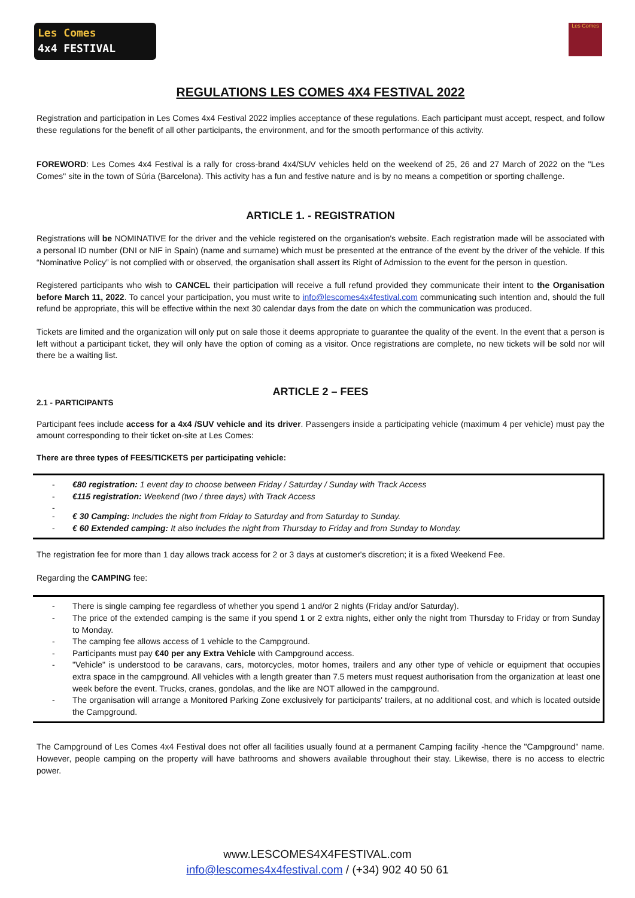Les Comes
4x4 FESTIVAL
Les Comes
REGULATIONS LES COMES 4X4 FESTIVAL 2022
Registration and participation in Les Comes 4x4 Festival 2022 implies acceptance of these regulations. Each participant must accept, respect, and follow these regulations for the benefit of all other participants, the environment, and for the smooth performance of this activity.
FOREWORD: Les Comes 4x4 Festival is a rally for cross-brand 4x4/SUV vehicles held on the weekend of 25, 26 and 27 March of 2022 on the "Les Comes" site in the town of Súria (Barcelona). This activity has a fun and festive nature and is by no means a competition or sporting challenge.
ARTICLE 1. - REGISTRATION
Registrations will be NOMINATIVE for the driver and the vehicle registered on the organisation's website. Each registration made will be associated with a personal ID number (DNI or NIF in Spain) (name and surname) which must be presented at the entrance of the event by the driver of the vehicle. If this “Nominative Policy” is not complied with or observed, the organisation shall assert its Right of Admission to the event for the person in question.
Registered participants who wish to CANCEL their participation will receive a full refund provided they communicate their intent to the Organisation before March 11, 2022. To cancel your participation, you must write to info@lescomes4x4festival.com communicating such intention and, should the full refund be appropriate, this will be effective within the next 30 calendar days from the date on which the communication was produced.
Tickets are limited and the organization will only put on sale those it deems appropriate to guarantee the quality of the event. In the event that a person is left without a participant ticket, they will only have the option of coming as a visitor. Once registrations are complete, no new tickets will be sold nor will there be a waiting list.
ARTICLE 2 – FEES
2.1 - PARTICIPANTS
Participant fees include access for a 4x4 /SUV vehicle and its driver. Passengers inside a participating vehicle (maximum 4 per vehicle) must pay the amount corresponding to their ticket on-site at Les Comes:
There are three types of FEES/TICKETS per participating vehicle:
€80 registration: 1 event day to choose between Friday / Saturday / Sunday with Track Access
€115 registration: Weekend (two / three days) with Track Access
€ 30 Camping: Includes the night from Friday to Saturday and from Saturday to Sunday.
€ 60 Extended camping: It also includes the night from Thursday to Friday and from Sunday to Monday.
The registration fee for more than 1 day allows track access for 2 or 3 days at customer's discretion; it is a fixed Weekend Fee.
Regarding the CAMPING fee:
There is single camping fee regardless of whether you spend 1 and/or 2 nights (Friday and/or Saturday).
The price of the extended camping is the same if you spend 1 or 2 extra nights, either only the night from Thursday to Friday or from Sunday to Monday.
The camping fee allows access of 1 vehicle to the Campground.
Participants must pay €40 per any Extra Vehicle with Campground access.
"Vehicle" is understood to be caravans, cars, motorcycles, motor homes, trailers and any other type of vehicle or equipment that occupies extra space in the campground. All vehicles with a length greater than 7.5 meters must request authorisation from the organization at least one week before the event. Trucks, cranes, gondolas, and the like are NOT allowed in the campground.
The organisation will arrange a Monitored Parking Zone exclusively for participants' trailers, at no additional cost, and which is located outside the Campground.
The Campground of Les Comes 4x4 Festival does not offer all facilities usually found at a permanent Camping facility -hence the "Campground" name. However, people camping on the property will have bathrooms and showers available throughout their stay. Likewise, there is no access to electric power.
www.LESCOMES4X4FESTIVAL.com
info@lescomes4x4festival.com / (+34) 902 40 50 61